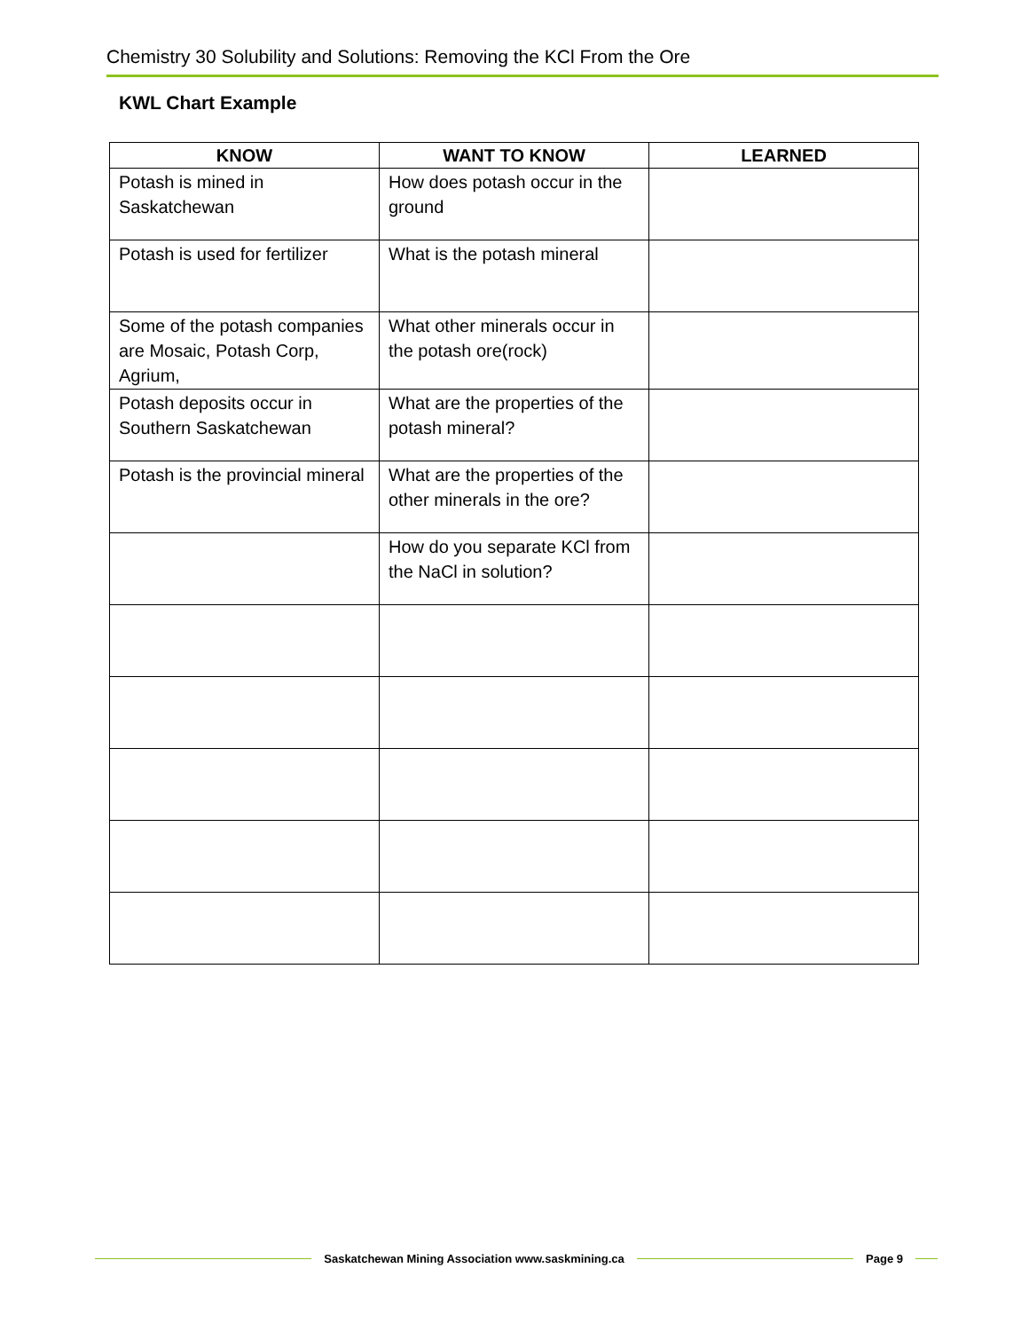Chemistry 30 Solubility and Solutions: Removing the KCl From the Ore
KWL Chart Example
| KNOW | WANT TO KNOW | LEARNED |
| --- | --- | --- |
| Potash is mined in Saskatchewan | How does potash occur in the ground | |
| Potash is used for fertilizer | What is the potash mineral | |
| Some of the potash companies are Mosaic, Potash Corp, Agrium, | What other minerals occur in the potash ore(rock) | |
| Potash deposits occur in Southern Saskatchewan | What are the properties of the potash mineral? | |
| Potash is the provincial mineral | What are the properties of the other minerals in the ore? | |
| | How do you separate KCl from the NaCl in solution? | |
Saskatchewan Mining Association www.saskmining.ca Page 9